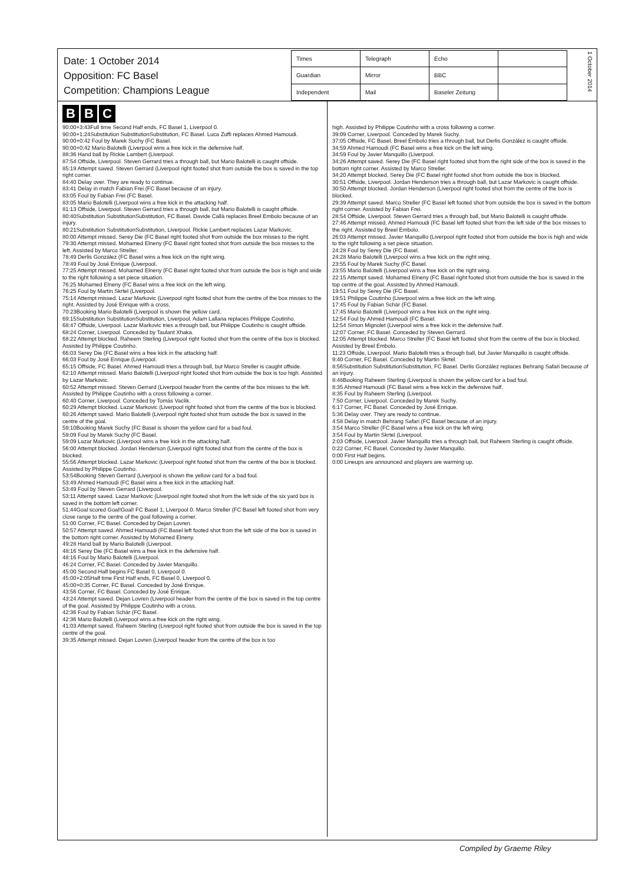Date: 1 October 2014
Opposition: FC Basel
Competition: Champions League
| Times | Telegraph | Echo | |
| Guardian | Mirror | BBC | |
| Independent | Mail | Baseler Zeitung | |
1 October 2014
B B C
90:00+3:43Full time Second Half ends, FC Basel 1, Liverpool 0.
90:00+1:24Substitution SubstitutionSubstitution, FC Basel. Luca Zuffi replaces Ahmed Hamoudi.
90:00+0:42 Foul by Marek Suchy (FC Basel.
90:00+0:42 Mario Balotelli (Liverpool wins a free kick in the defensive half.
88:36 Hand ball by Rickie Lambert (Liverpool.
87:54 Offside, Liverpool. Steven Gerrard tries a through ball, but Mario Balotelli is caught offside.
85:19 Attempt saved. Steven Gerrard (Liverpool right footed shot from outside the box is saved in the top right corner.
84:40 Delay over. They are ready to continue.
83:41 Delay in match Fabian Frei (FC Basel because of an injury.
83:05 Foul by Fabian Frei (FC Basel.
83:05 Mario Balotelli (Liverpool wins a free kick in the attacking half.
81:13 Offside, Liverpool. Steven Gerrard tries a through ball, but Mario Balotelli is caught offside.
80:40Substitution SubstitutionSubstitution, FC Basel. Davide Callà replaces Breel Embolo because of an injury.
80:21Substitution SubstitutionSubstitution, Liverpool. Rickie Lambert replaces Lazar Markovic.
80:00 Attempt missed. Serey Die (FC Basel right footed shot from outside the box misses to the right.
79:30 Attempt missed. Mohamed Elneny (FC Basel right footed shot from outside the box misses to the left. Assisted by Marco Streller.
78:49 Derlis González (FC Basel wins a free kick on the right wing.
78:49 Foul by José Enrique (Liverpool.
77:25 Attempt missed. Mohamed Elneny (FC Basel right footed shot from outside the box is high and wide to the right following a set piece situation.
76:25 Mohamed Elneny (FC Basel wins a free kick on the left wing.
76:25 Foul by Martin Skrtel (Liverpool.
75:14 Attempt missed. Lazar Markovic (Liverpool right footed shot from the centre of the box misses to the right. Assisted by José Enrique with a cross.
70:23Booking Mario Balotelli (Liverpool is shown the yellow card.
69:15Substitution SubstitutionSubstitution, Liverpool. Adam Lallana replaces Philippe Coutinho.
68:47 Offside, Liverpool. Lazar Markovic tries a through ball, but Philippe Coutinho is caught offside.
68:24 Corner, Liverpool. Conceded by Taulant Xhaka.
68:22 Attempt blocked. Raheem Sterling (Liverpool right footed shot from the centre of the box is blocked. Assisted by Philippe Coutinho.
66:03 Serey Die (FC Basel wins a free kick in the attacking half.
66:03 Foul by José Enrique (Liverpool.
65:15 Offside, FC Basel. Ahmed Hamoudi tries a through ball, but Marco Streller is caught offside.
62:10 Attempt missed. Mario Balotelli (Liverpool right footed shot from outside the box is too high. Assisted by Lazar Markovic.
60:52 Attempt missed. Steven Gerrard (Liverpool header from the centre of the box misses to the left. Assisted by Philippe Coutinho with a cross following a corner.
60:40 Corner, Liverpool. Conceded by Tomás Vaclik.
60:29 Attempt blocked. Lazar Markovic (Liverpool right footed shot from the centre of the box is blocked.
60:26 Attempt saved. Mario Balotelli (Liverpool right footed shot from outside the box is saved in the centre of the goal.
59:10Booking Marek Suchy (FC Basel is shown the yellow card for a bad foul.
59:09 Foul by Marek Suchy (FC Basel.
59:09 Lazar Markovic (Liverpool wins a free kick in the attacking half.
56:00 Attempt blocked. Jordan Henderson (Liverpool right footed shot from the centre of the box is blocked.
55:56 Attempt blocked. Lazar Markovic (Liverpool right footed shot from the centre of the box is blocked. Assisted by Philippe Coutinho.
53:54Booking Steven Gerrard (Liverpool is shown the yellow card for a bad foul.
53:49 Ahmed Hamoudi (FC Basel wins a free kick in the attacking half.
53:49 Foul by Steven Gerrard (Liverpool.
53:11 Attempt saved. Lazar Markovic (Liverpool right footed shot from the left side of the six yard box is saved in the bottom left corner.
51:44Goal scored Goal!Goal! FC Basel 1, Liverpool 0. Marco Streller (FC Basel left footed shot from very close range to the centre of the goal following a corner.
51:00 Corner, FC Basel. Conceded by Dejan Lovren.
50:57 Attempt saved. Ahmed Hamoudi (FC Basel left footed shot from the left side of the box is saved in the bottom right corner. Assisted by Mohamed Elneny.
49:28 Hand ball by Mario Balotelli (Liverpool.
48:16 Serey Die (FC Basel wins a free kick in the defensive half.
48:16 Foul by Mario Balotelli (Liverpool.
46:24 Corner, FC Basel. Conceded by Javier Manquillo.
45:00 Second Half begins FC Basel 0, Liverpool 0.
45:00+2:05Half time First Half ends, FC Basel 0, Liverpool 0.
45:00+0:35 Corner, FC Basel. Conceded by José Enrique.
43:56 Corner, FC Basel. Conceded by José Enrique.
43:24 Attempt saved. Dejan Lovren (Liverpool header from the centre of the box is saved in the top centre of the goal. Assisted by Philippe Coutinho with a cross.
42:36 Foul by Fabian Schär (FC Basel.
42:36 Mario Balotelli (Liverpool wins a free kick on the right wing.
41:03 Attempt saved. Raheem Sterling (Liverpool right footed shot from outside the box is saved in the top centre of the goal.
39:35 Attempt missed. Dejan Lovren (Liverpool header from the centre of the box is too
high. Assisted by Philippe Coutinho with a cross following a corner.
39:09 Corner, Liverpool. Conceded by Marek Suchy.
37:05 Offside, FC Basel. Breel Embolo tries a through ball, but Derlis González is caught offside.
34:59 Ahmed Hamoudi (FC Basel wins a free kick on the left wing.
34:59 Foul by Javier Manquillo (Liverpool.
34:26 Attempt saved. Serey Die (FC Basel right footed shot from the right side of the box is saved in the bottom right corner. Assisted by Marco Streller.
34:20 Attempt blocked. Serey Die (FC Basel right footed shot from outside the box is blocked.
30:51 Offside, Liverpool. Jordan Henderson tries a through ball, but Lazar Markovic is caught offside.
30:50 Attempt blocked. Jordan Henderson (Liverpool right footed shot from the centre of the box is blocked.
29:39 Attempt saved. Marco Streller (FC Basel left footed shot from outside the box is saved in the bottom right corner. Assisted by Fabian Frei.
28:54 Offside, Liverpool. Steven Gerrard tries a through ball, but Mario Balotelli is caught offside.
27:46 Attempt missed. Ahmed Hamoudi (FC Basel left footed shot from the left side of the box misses to the right. Assisted by Breel Embolo.
26:03 Attempt missed. Javier Manquillo (Liverpool right footed shot from outside the box is high and wide to the right following a set piece situation.
24:28 Foul by Serey Die (FC Basel.
24:28 Mario Balotelli (Liverpool wins a free kick on the right wing.
23:55 Foul by Marek Suchy (FC Basel.
23:55 Mario Balotelli (Liverpool wins a free kick on the right wing.
22:15 Attempt saved. Mohamed Elneny (FC Basel right footed shot from outside the box is saved in the top centre of the goal. Assisted by Ahmed Hamoudi.
19:51 Foul by Serey Die (FC Basel.
19:51 Philippe Coutinho (Liverpool wins a free kick on the left wing.
17:45 Foul by Fabian Schär (FC Basel.
17:45 Mario Balotelli (Liverpool wins a free kick on the right wing.
12:54 Foul by Ahmed Hamoudi (FC Basel.
12:54 Simon Mignolet (Liverpool wins a free kick in the defensive half.
12:07 Corner, FC Basel. Conceded by Steven Gerrard.
12:05 Attempt blocked. Marco Streller (FC Basel left footed shot from the centre of the box is blocked. Assisted by Breel Embolo.
11:23 Offside, Liverpool. Mario Balotelli tries a through ball, but Javier Manquillo is caught offside.
9:40 Corner, FC Basel. Conceded by Martin Skrtel.
8:56Substitution SubstitutionSubstitution, FC Basel. Derlis González replaces Behrang Safari because of an injury.
8:48Booking Raheem Sterling (Liverpool is shown the yellow card for a bad foul.
8:35 Ahmed Hamoudi (FC Basel wins a free kick in the defensive half.
8:35 Foul by Raheem Sterling (Liverpool.
7:50 Corner, Liverpool. Conceded by Marek Suchy.
6:17 Corner, FC Basel. Conceded by José Enrique.
5:36 Delay over. They are ready to continue.
4:58 Delay in match Behrang Safari (FC Basel because of an injury.
3:54 Marco Streller (FC Basel wins a free kick on the left wing.
3:54 Foul by Martin Skrtel (Liverpool.
2:03 Offside, Liverpool. Javier Manquillo tries a through ball, but Raheem Sterling is caught offside.
0:22 Corner, FC Basel. Conceded by Javier Manquillo.
0:00 First Half begins.
0:00 Lineups are announced and players are warming up.
Compiled by Graeme Riley